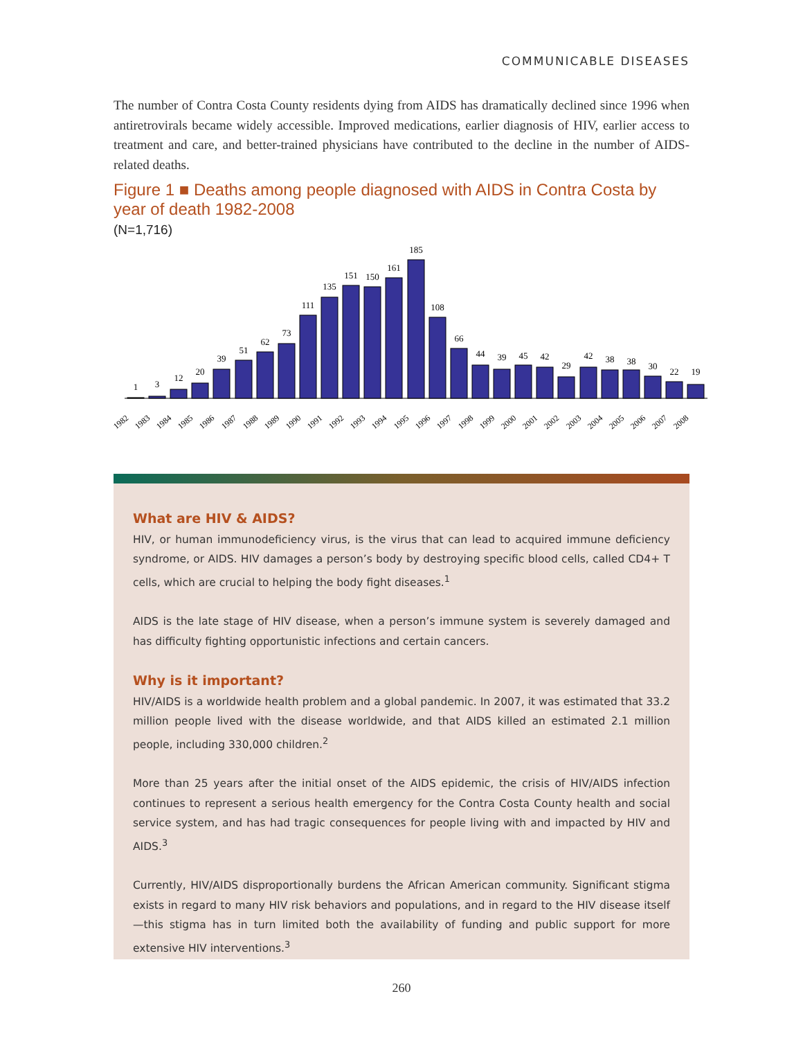COMMUNICABLE DISEASES
The number of Contra Costa County residents dying from AIDS has dramatically declined since 1996 when antiretrovirals became widely accessible. Improved medications, earlier diagnosis of HIV, earlier access to treatment and care, and better-trained physicians have contributed to the decline in the number of AIDS-related deaths.
Figure 1 ■ Deaths among people diagnosed with AIDS in Contra Costa by year of death 1982-2008
(N=1,716)
1
3
12
20
39
51
62
73
111
135
151
150
161
185
108
66
44
39
45
42
29
42
38
38
30
22
19
1982
1983
1984
1985
1986
1987
1988
1989
1990
1991
1992
1993
1994
1995
1996
1997
1998
1999
2000
2001
2002
2003
2004
2005
2006
2007
2008
What are HIV & AIDS?
HIV, or human immunodeficiency virus, is the virus that can lead to acquired immune deficiency syndrome, or AIDS. HIV damages a person’s body by destroying specific blood cells, called CD4+ T cells, which are crucial to helping the body fight diseases.<sup>1</sup>
AIDS is the late stage of HIV disease, when a person’s immune system is severely damaged and has difficulty fighting opportunistic infections and certain cancers.
Why is it important?
HIV/AIDS is a worldwide health problem and a global pandemic. In 2007, it was estimated that 33.2 million people lived with the disease worldwide, and that AIDS killed an estimated 2.1 million people, including 330,000 children.<sup>2</sup>
More than 25 years after the initial onset of the AIDS epidemic, the crisis of HIV/AIDS infection continues to represent a serious health emergency for the Contra Costa County health and social service system, and has had tragic consequences for people living with and impacted by HIV and AIDS.<sup>3</sup>
Currently, HIV/AIDS disproportionally burdens the African American community. Significant stigma exists in regard to many HIV risk behaviors and populations, and in regard to the HIV disease itself—this stigma has in turn limited both the availability of funding and public support for more extensive HIV interventions.<sup>3</sup>
260